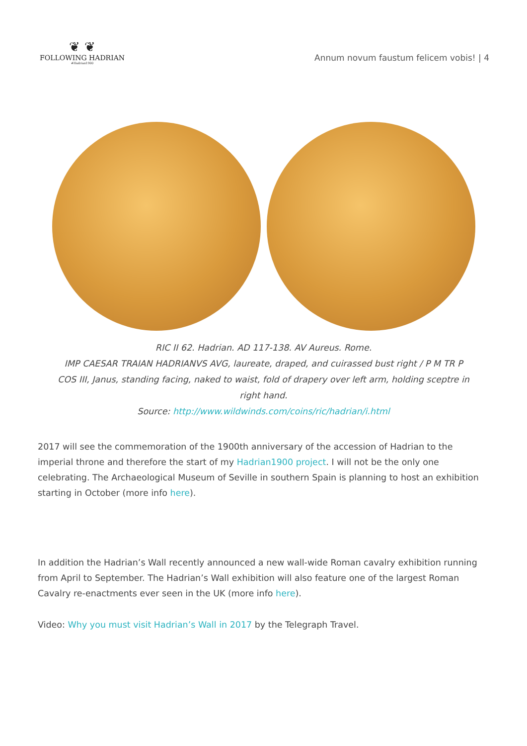❦ ❦
FOLLOWING HADRIAN
#Hadrian1900
Annum novum faustum felicem vobis! | 4
RIC II 62. Hadrian. AD 117-138. AV Aureus. Rome.
IMP CAESAR TRAIAN HADRIANVS AVG, laureate, draped, and cuirassed bust right / P M TR P COS III, Janus, standing facing, naked to waist, fold of drapery over left arm, holding sceptre in right hand.
Source: http://www.wildwinds.com/coins/ric/hadrian/i.html
2017 will see the commemoration of the 1900th anniversary of the accession of Hadrian to the imperial throne and therefore the start of my Hadrian1900 project. I will not be the only one celebrating. The Archaeological Museum of Seville in southern Spain is planning to host an exhibition starting in October (more info here).
In addition the Hadrian’s Wall recently announced a new wall-wide Roman cavalry exhibition running from April to September. The Hadrian’s Wall exhibition will also feature one of the largest Roman Cavalry re-enactments ever seen in the UK (more info here).
Video: Why you must visit Hadrian’s Wall in 2017 by the Telegraph Travel.